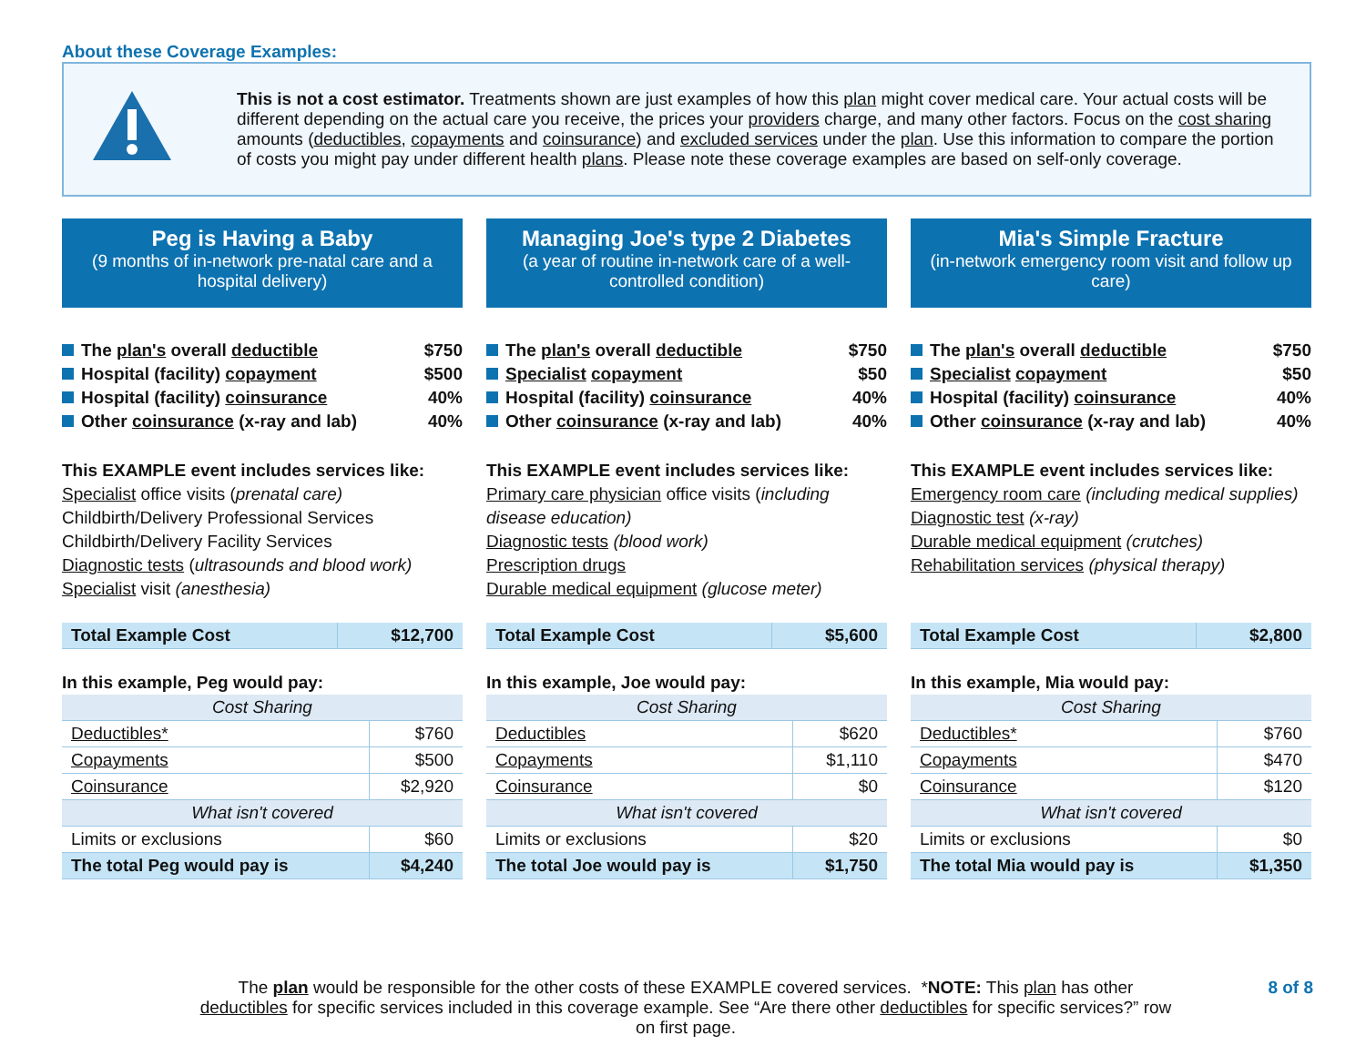About these Coverage Examples:
This is not a cost estimator. Treatments shown are just examples of how this plan might cover medical care. Your actual costs will be different depending on the actual care you receive, the prices your providers charge, and many other factors. Focus on the cost sharing amounts (deductibles, copayments and coinsurance) and excluded services under the plan. Use this information to compare the portion of costs you might pay under different health plans. Please note these coverage examples are based on self-only coverage.
Peg is Having a Baby
(9 months of in-network pre-natal care and a hospital delivery)
The plan's overall deductible $750
Hospital (facility) copayment $500
Hospital (facility) coinsurance 40%
Other coinsurance (x-ray and lab) 40%
This EXAMPLE event includes services like:
Specialist office visits (prenatal care)
Childbirth/Delivery Professional Services
Childbirth/Delivery Facility Services
Diagnostic tests (ultrasounds and blood work)
Specialist visit (anesthesia)
| Total Example Cost | $12,700 |
In this example, Peg would pay:
| Cost Sharing | |
| Deductibles* | $760 |
| Copayments | $500 |
| Coinsurance | $2,920 |
| What isn't covered | |
| Limits or exclusions | $60 |
| The total Peg would pay is | $4,240 |
Managing Joe's type 2 Diabetes
(a year of routine in-network care of a well-controlled condition)
The plan's overall deductible $750
Specialist copayment $50
Hospital (facility) coinsurance 40%
Other coinsurance (x-ray and lab) 40%
This EXAMPLE event includes services like:
Primary care physician office visits (including disease education)
Diagnostic tests (blood work)
Prescription drugs
Durable medical equipment (glucose meter)
| Total Example Cost | $5,600 |
In this example, Joe would pay:
| Cost Sharing | |
| Deductibles | $620 |
| Copayments | $1,110 |
| Coinsurance | $0 |
| What isn't covered | |
| Limits or exclusions | $20 |
| The total Joe would pay is | $1,750 |
Mia's Simple Fracture
(in-network emergency room visit and follow up care)
The plan's overall deductible $750
Specialist copayment $50
Hospital (facility) coinsurance 40%
Other coinsurance (x-ray and lab) 40%
This EXAMPLE event includes services like:
Emergency room care (including medical supplies)
Diagnostic test (x-ray)
Durable medical equipment (crutches)
Rehabilitation services (physical therapy)
| Total Example Cost | $2,800 |
In this example, Mia would pay:
| Cost Sharing | |
| Deductibles* | $760 |
| Copayments | $470 |
| Coinsurance | $120 |
| What isn't covered | |
| Limits or exclusions | $0 |
| The total Mia would pay is | $1,350 |
The plan would be responsible for the other costs of these EXAMPLE covered services. *NOTE: This plan has other deductibles for specific services included in this coverage example. See “Are there other deductibles for specific services?” row on first page.
8 of 8